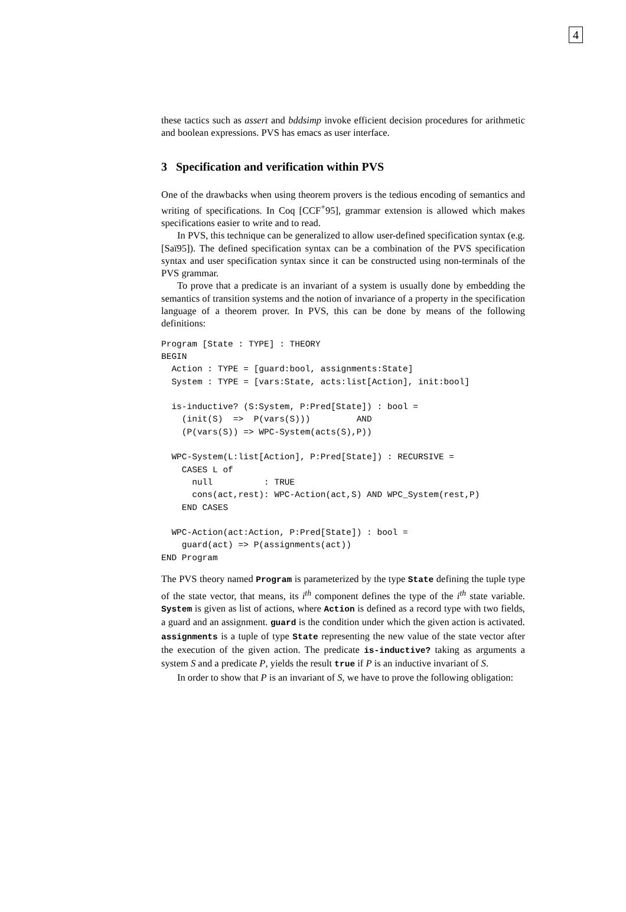4
these tactics such as assert and bddsimp invoke efficient decision procedures for arithmetic and boolean expressions. PVS has emacs as user interface.
3 Specification and verification within PVS
One of the drawbacks when using theorem provers is the tedious encoding of semantics and writing of specifications. In Coq [CCF<sup>+</sup>95], grammar extension is allowed which makes specifications easier to write and to read.
In PVS, this technique can be generalized to allow user-defined specification syntax (e.g. [Saï95]). The defined specification syntax can be a combination of the PVS specification syntax and user specification syntax since it can be constructed using non-terminals of the PVS grammar.
To prove that a predicate is an invariant of a system is usually done by embedding the semantics of transition systems and the notion of invariance of a property in the specification language of a theorem prover. In PVS, this can be done by means of the following definitions:
Program [State : TYPE] : THEORY
BEGIN
  Action : TYPE = [guard:bool, assignments:State]
  System : TYPE = [vars:State, acts:list[Action], init:bool]

  is-inductive? (S:System, P:Pred[State]) : bool =
    (init(S)  =>  P(vars(S)))         AND
    (P(vars(S)) => WPC-System(acts(S),P))

  WPC-System(L:list[Action], P:Pred[State]) : RECURSIVE =
    CASES L of
      null          : TRUE
      cons(act,rest): WPC-Action(act,S) AND WPC_System(rest,P)
    END CASES

  WPC-Action(act:Action, P:Pred[State]) : bool =
    guard(act) => P(assignments(act))
END Program
The PVS theory named Program is parameterized by the type State defining the tuple type of the state vector, that means, its i<sup>th</sup> component defines the type of the i<sup>th</sup> state variable. System is given as list of actions, where Action is defined as a record type with two fields, a guard and an assignment. guard is the condition under which the given action is activated. assignments is a tuple of type State representing the new value of the state vector after the execution of the given action. The predicate is-inductive? taking as arguments a system S and a predicate P, yields the result true if P is an inductive invariant of S.
In order to show that P is an invariant of S, we have to prove the following obligation: